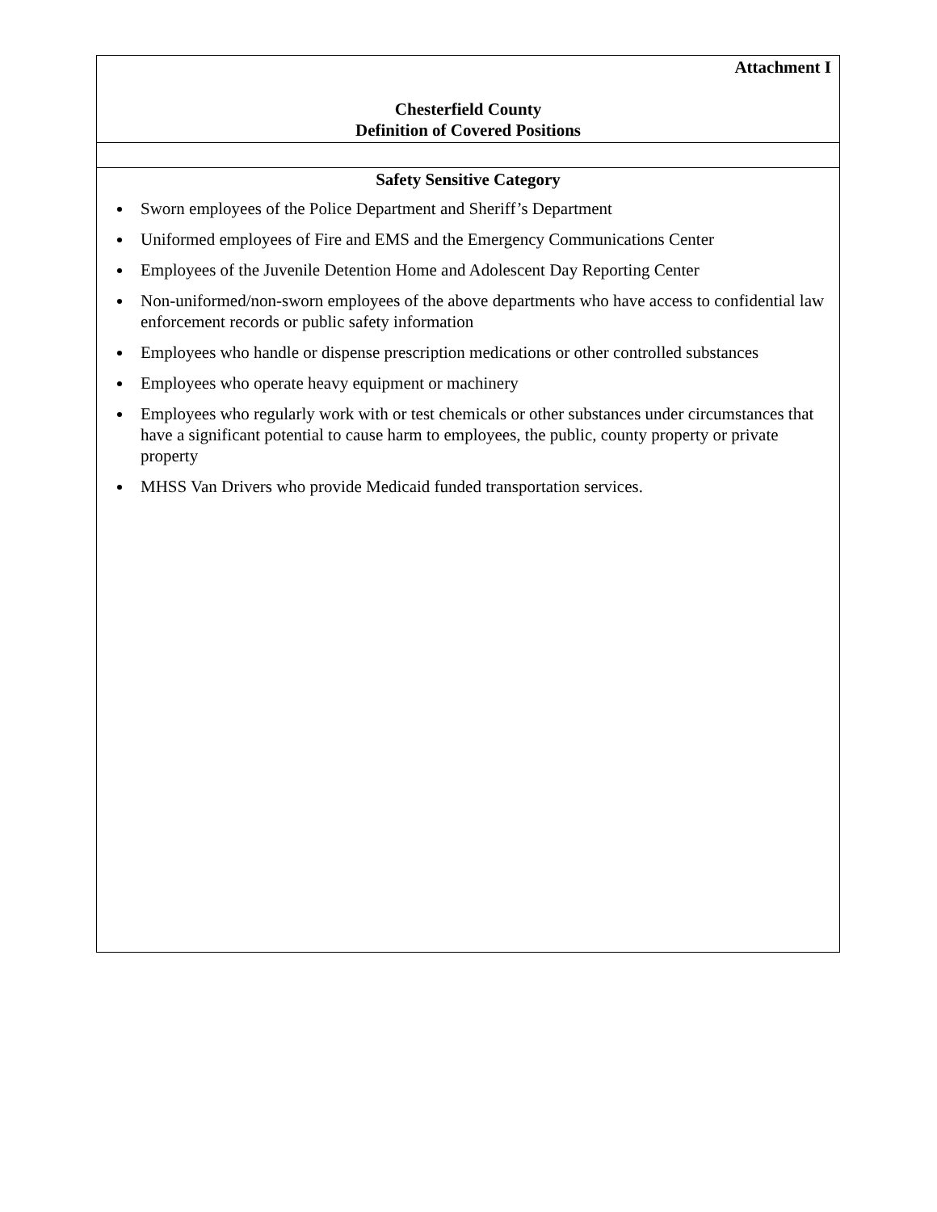| Attachment I Chesterfield County Definition of Covered Positions |
| Safety Sensitive Category Sworn employees of the Police Department and Sheriff’s Department Uniformed employees of Fire and EMS and the Emergency Communications Center Employees of the Juvenile Detention Home and Adolescent Day Reporting Center Non-uniformed/non-sworn employees of the above departments who have access to confidential law enforcement records or public safety information Employees who handle or dispense prescription medications or other controlled substances Employees who operate heavy equipment or machinery Employees who regularly work with or test chemicals or other substances under circumstances that have a significant potential to cause harm to employees, the public, county property or private property MHSS Van Drivers who provide Medicaid funded transportation services. |